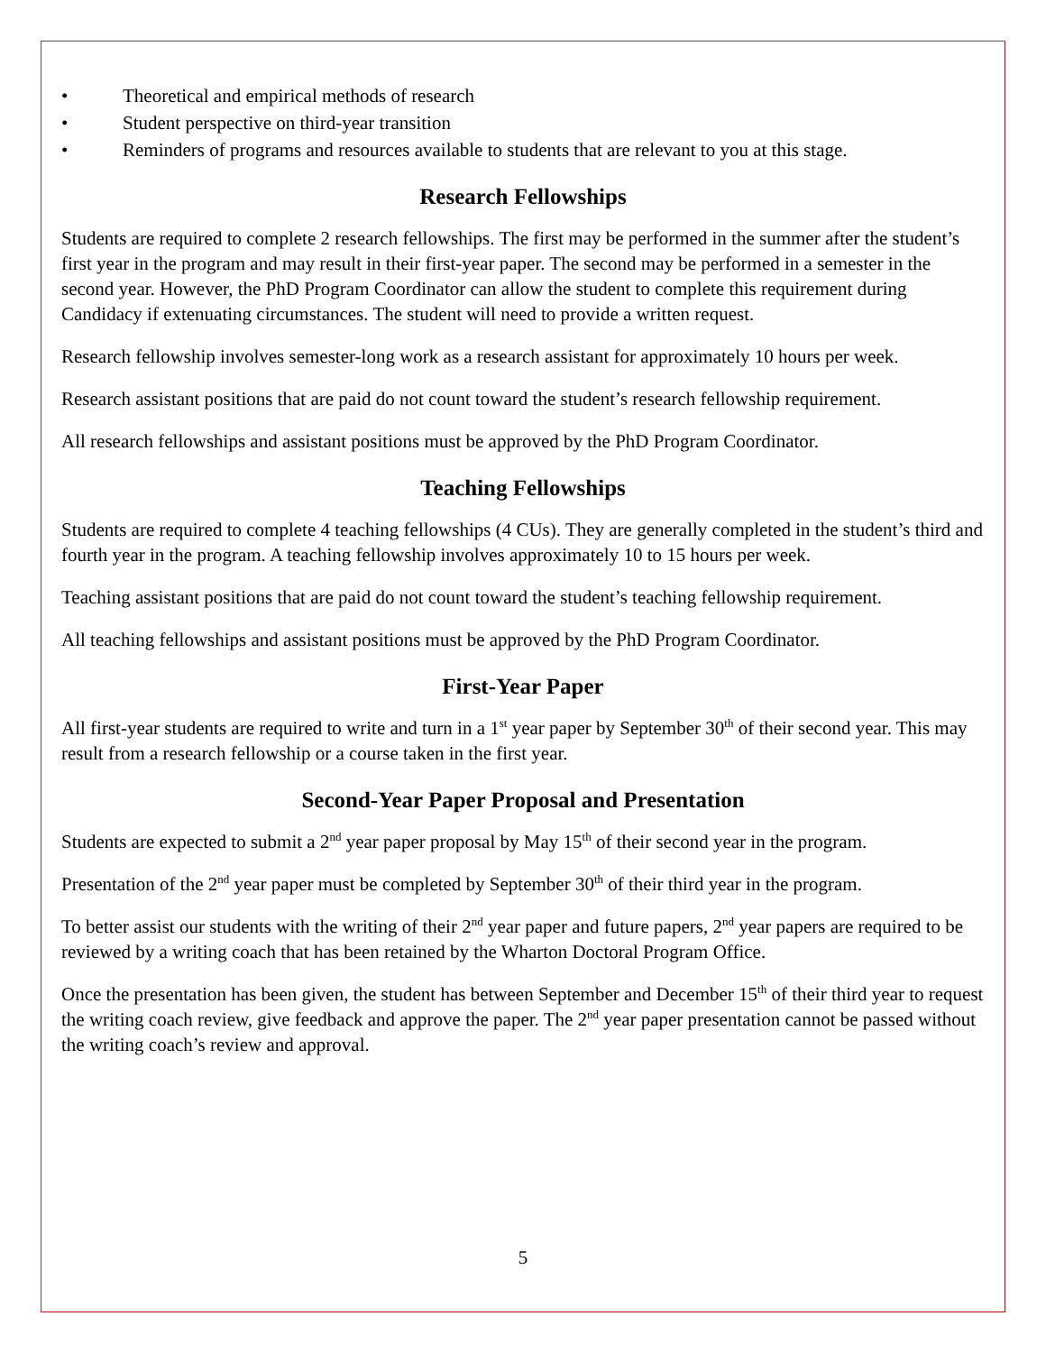• Theoretical and empirical methods of research
• Student perspective on third-year transition
• Reminders of programs and resources available to students that are relevant to you at this stage.
Research Fellowships
Students are required to complete 2 research fellowships. The first may be performed in the summer after the student’s first year in the program and may result in their first-year paper. The second may be performed in a semester in the second year. However, the PhD Program Coordinator can allow the student to complete this requirement during Candidacy if extenuating circumstances. The student will need to provide a written request.
Research fellowship involves semester-long work as a research assistant for approximately 10 hours per week.
Research assistant positions that are paid do not count toward the student’s research fellowship requirement.
All research fellowships and assistant positions must be approved by the PhD Program Coordinator.
Teaching Fellowships
Students are required to complete 4 teaching fellowships (4 CUs). They are generally completed in the student’s third and fourth year in the program. A teaching fellowship involves approximately 10 to 15 hours per week.
Teaching assistant positions that are paid do not count toward the student’s teaching fellowship requirement.
All teaching fellowships and assistant positions must be approved by the PhD Program Coordinator.
First-Year Paper
All first-year students are required to write and turn in a 1<sup>st</sup> year paper by September 30<sup>th</sup> of their second year. This may result from a research fellowship or a course taken in the first year.
Second-Year Paper Proposal and Presentation
Students are expected to submit a 2<sup>nd</sup> year paper proposal by May 15<sup>th</sup> of their second year in the program.
Presentation of the 2<sup>nd</sup> year paper must be completed by September 30<sup>th</sup> of their third year in the program.
To better assist our students with the writing of their 2<sup>nd</sup> year paper and future papers, 2<sup>nd</sup> year papers are required to be reviewed by a writing coach that has been retained by the Wharton Doctoral Program Office.
Once the presentation has been given, the student has between September and December 15<sup>th</sup> of their third year to request the writing coach review, give feedback and approve the paper. The 2<sup>nd</sup> year paper presentation cannot be passed without the writing coach’s review and approval.
5